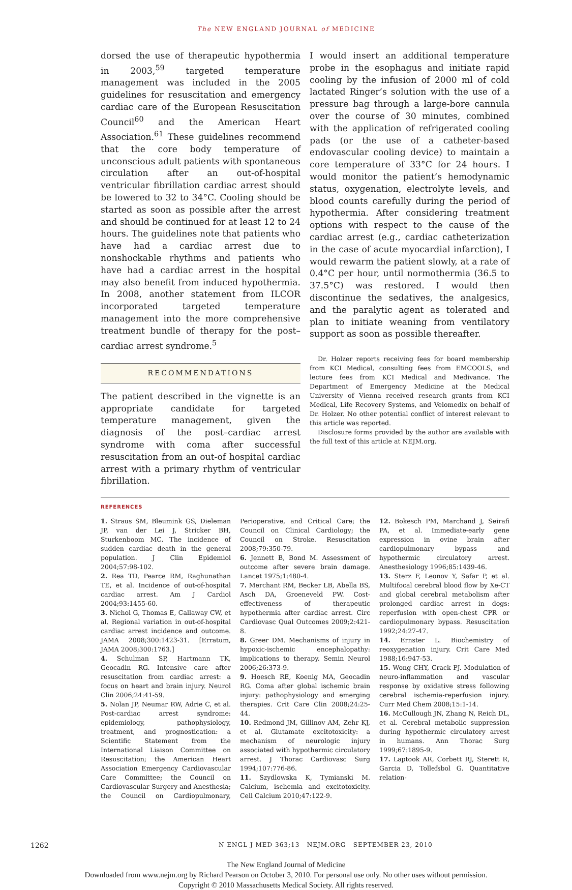The NEW ENGLAND JOURNAL of MEDICINE
dorsed the use of therapeutic hypothermia in 2003,<sup>59</sup> targeted temperature management was included in the 2005 guidelines for resuscitation and emergency cardiac care of the European Resuscitation Council<sup>60</sup> and the American Heart Association.<sup>61</sup> These guidelines recommend that the core body temperature of unconscious adult patients with spontaneous circulation after an out-of-hospital ventricular fibrillation cardiac arrest should be lowered to 32 to 34°C. Cooling should be started as soon as possible after the arrest and should be continued for at least 12 to 24 hours. The guidelines note that patients who have had a cardiac arrest due to nonshockable rhythms and patients who have had a cardiac arrest in the hospital may also benefit from induced hypothermia. In 2008, another statement from ILCOR incorporated targeted temperature management into the more comprehensive treatment bundle of therapy for the post–cardiac arrest syndrome.<sup>5</sup>
RECOMMENDATIONS
The patient described in the vignette is an appropriate candidate for targeted temperature management, given the diagnosis of the post–cardiac arrest syndrome with coma after successful resuscitation from an out-of hospital cardiac arrest with a primary rhythm of ventricular fibrillation.
I would insert an additional temperature probe in the esophagus and initiate rapid cooling by the infusion of 2000 ml of cold lactated Ringer’s solution with the use of a pressure bag through a large-bore cannula over the course of 30 minutes, combined with the application of refrigerated cooling pads (or the use of a catheter-based endovascular cooling device) to maintain a core temperature of 33°C for 24 hours. I would monitor the patient’s hemodynamic status, oxygenation, electrolyte levels, and blood counts carefully during the period of hypothermia. After considering treatment options with respect to the cause of the cardiac arrest (e.g., cardiac catheterization in the case of acute myocardial infarction), I would rewarm the patient slowly, at a rate of 0.4°C per hour, until normothermia (36.5 to 37.5°C) was restored. I would then discontinue the sedatives, the analgesics, and the paralytic agent as tolerated and plan to initiate weaning from ventilatory support as soon as possible thereafter.
Dr. Holzer reports receiving fees for board membership from KCI Medical, consulting fees from EMCOOLS, and lecture fees from KCI Medical and Medivance. The Department of Emergency Medicine at the Medical University of Vienna received research grants from KCI Medical, Life Recovery Systems, and Velomedix on behalf of Dr. Holzer. No other potential conflict of interest relevant to this article was reported.
Disclosure forms provided by the author are available with the full text of this article at NEJM.org.
REFERENCES
1. Straus SM, Bleumink GS, Dieleman JP, van der Lei J, Stricker BH, Sturkenboom MC. The incidence of sudden cardiac death in the general population. J Clin Epidemiol 2004;57:98-102.
2. Rea TD, Pearce RM, Raghunathan TE, et al. Incidence of out-of-hospital cardiac arrest. Am J Cardiol 2004;93:1455-60.
3. Nichol G, Thomas E, Callaway CW, et al. Regional variation in out-of-hospital cardiac arrest incidence and outcome. JAMA 2008;300:1423-31. [Erratum, JAMA 2008;300:1763.]
4. Schulman SP, Hartmann TK, Geocadin RG. Intensive care after resuscitation from cardiac arrest: a focus on heart and brain injury. Neurol Clin 2006;24:41-59.
5. Nolan JP, Neumar RW, Adrie C, et al. Post-cardiac arrest syndrome: epidemiology, pathophysiology, treatment, and prognostication: a Scientific Statement from the International Liaison Committee on Resuscitation; the American Heart Association Emergency Cardiovascular Care Committee; the Council on Cardiovascular Surgery and Anesthesia; the Council on Cardiopulmonary, Perioperative, and Critical Care; the Council on Clinical Cardiology; the Council on Stroke. Resuscitation 2008;79:350-79.
6. Jennett B, Bond M. Assessment of outcome after severe brain damage. Lancet 1975;1:480-4.
7. Merchant RM, Becker LB, Abella BS, Asch DA, Groeneveld PW. Cost-effectiveness of therapeutic hypothermia after cardiac arrest. Circ Cardiovasc Qual Outcomes 2009;2:421-8.
8. Greer DM. Mechanisms of injury in hypoxic-ischemic encephalopathy: implications to therapy. Semin Neurol 2006;26:373-9.
9. Hoesch RE, Koenig MA, Geocadin RG. Coma after global ischemic brain injury: pathophysiology and emerging therapies. Crit Care Clin 2008;24:25-44.
10. Redmond JM, Gillinov AM, Zehr KJ, et al. Glutamate excitotoxicity: a mechanism of neurologic injury associated with hypothermic circulatory arrest. J Thorac Cardiovasc Surg 1994;107:776-86.
11. Szydlowska K, Tymianski M. Calcium, ischemia and excitotoxicity. Cell Calcium 2010;47:122-9.
12. Bokesch PM, Marchand J, Seirafi PA, et al. Immediate-early gene expression in ovine brain after cardiopulmonary bypass and hypothermic circulatory arrest. Anesthesiology 1996;85:1439-46.
13. Sterz F, Leonov Y, Safar P, et al. Multifocal cerebral blood flow by Xe-CT and global cerebral metabolism after prolonged cardiac arrest in dogs: reperfusion with open-chest CPR or cardiopulmonary bypass. Resuscitation 1992;24:27-47.
14. Ernster L. Biochemistry of reoxygenation injury. Crit Care Med 1988;16:947-53.
15. Wong CHY, Crack PJ. Modulation of neuro-inflammation and vascular response by oxidative stress following cerebral ischemia-reperfusion injury. Curr Med Chem 2008;15:1-14.
16. McCullough JN, Zhang N, Reich DL, et al. Cerebral metabolic suppression during hypothermic circulatory arrest in humans. Ann Thorac Surg 1999;67:1895-9.
17. Laptook AR, Corbett RJ, Sterett R, Garcia D, Tollefsbol G. Quantitative relation-
1262
N ENGL J MED 363;13 NEJM.ORG SEPTEMBER 23, 2010
The New England Journal of Medicine
Downloaded from www.nejm.org by Richard Pearson on October 3, 2010. For personal use only. No other uses without permission.
Copyright © 2010 Massachusetts Medical Society. All rights reserved.